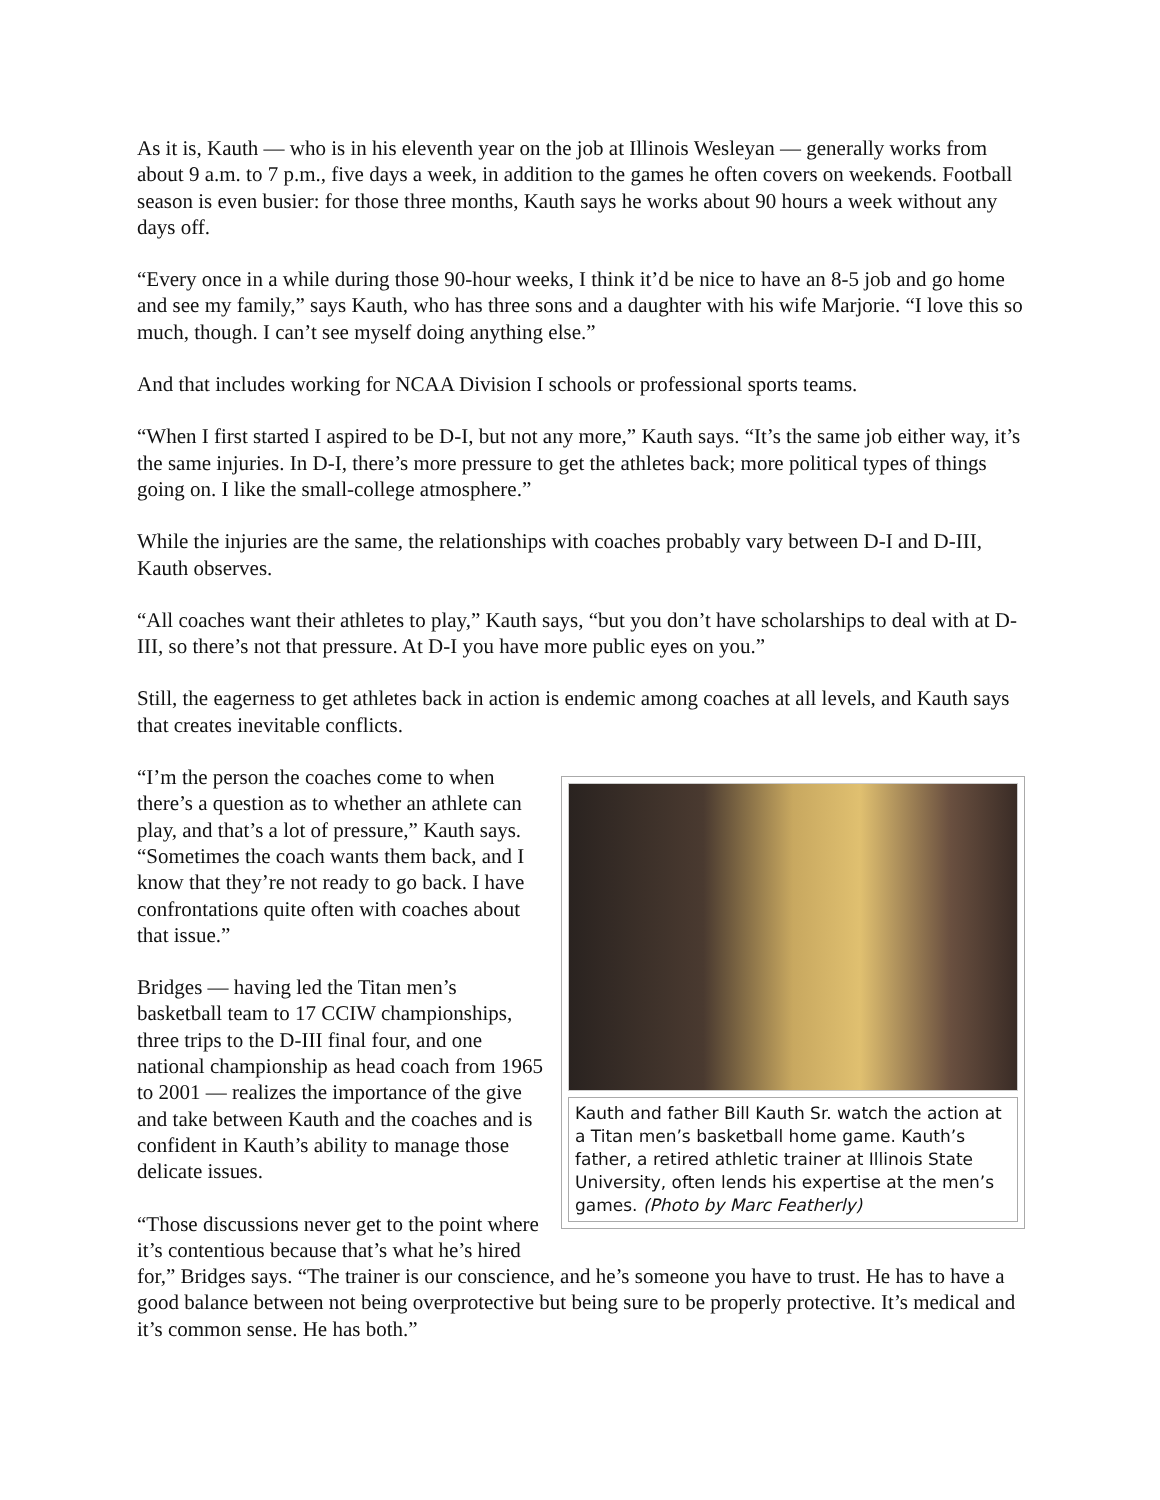As it is, Kauth — who is in his eleventh year on the job at Illinois Wesleyan — generally works from about 9 a.m. to 7 p.m., five days a week, in addition to the games he often covers on weekends. Football season is even busier: for those three months, Kauth says he works about 90 hours a week without any days off.
“Every once in a while during those 90-hour weeks, I think it’d be nice to have an 8-5 job and go home and see my family,” says Kauth, who has three sons and a daughter with his wife Marjorie. “I love this so much, though. I can’t see myself doing anything else.”
And that includes working for NCAA Division I schools or professional sports teams.
“When I first started I aspired to be D-I, but not any more,” Kauth says. “It’s the same job either way, it’s the same injuries. In D-I, there’s more pressure to get the athletes back; more political types of things going on. I like the small-college atmosphere.”
While the injuries are the same, the relationships with coaches probably vary between D-I and D-III, Kauth observes.
“All coaches want their athletes to play,” Kauth says, “but you don’t have scholarships to deal with at D-III, so there’s not that pressure. At D-I you have more public eyes on you.”
Still, the eagerness to get athletes back in action is endemic among coaches at all levels, and Kauth says that creates inevitable conflicts.
Kauth and father Bill Kauth Sr. watch the action at a Titan men’s basketball home game. Kauth’s father, a retired athletic trainer at Illinois State University, often lends his expertise at the men’s games. (Photo by Marc Featherly)
“I’m the person the coaches come to when there’s a question as to whether an athlete can play, and that’s a lot of pressure,” Kauth says. “Sometimes the coach wants them back, and I know that they’re not ready to go back. I have confrontations quite often with coaches about that issue.”
Bridges — having led the Titan men’s basketball team to 17 CCIW championships, three trips to the D-III final four, and one national championship as head coach from 1965 to 2001 — realizes the importance of the give and take between Kauth and the coaches and is confident in Kauth’s ability to manage those delicate issues.
“Those discussions never get to the point where it’s contentious because that’s what he’s hired for,” Bridges says. “The trainer is our conscience, and he’s someone you have to trust. He has to have a good balance between not being overprotective but being sure to be properly protective. It’s medical and it’s common sense. He has both.”